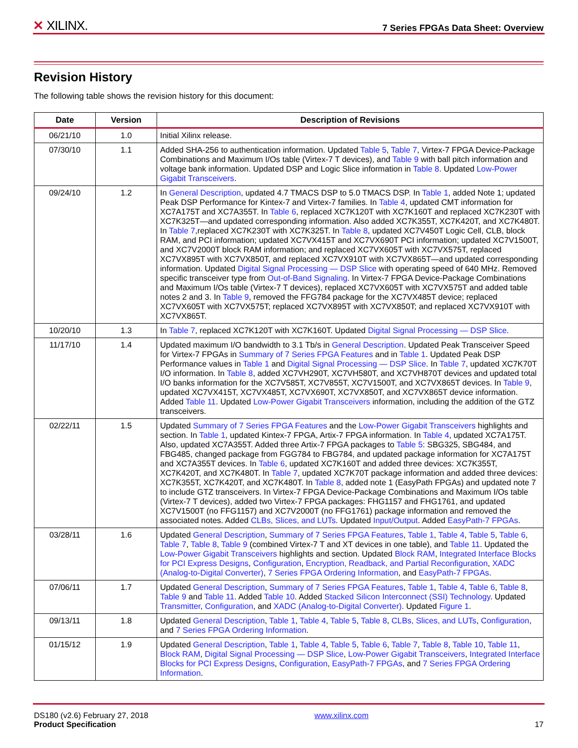✕ XILINX.
7 Series FPGAs Data Sheet: Overview
Revision History
The following table shows the revision history for this document:
| Date | Version | Description of Revisions |
| --- | --- | --- |
| 06/21/10 | 1.0 | Initial Xilinx release. |
| 07/30/10 | 1.1 | Added SHA-256 to authentication information. Updated Table 5 , Table 7 , Virtex-7 FPGA Device-Package Combinations and Maximum I/Os table (Virtex-7 T devices), and Table 9 with ball pitch information and voltage bank information. Updated DSP and Logic Slice information in Table 8 . Updated Low-Power Gigabit Transceivers . |
| 09/24/10 | 1.2 | In General Description , updated 4.7 TMACS DSP to 5.0 TMACS DSP. In Table 1 , added Note 1; updated Peak DSP Performance for Kintex-7 and Virtex-7 families. In Table 4 , updated CMT information for XC7A175T and XC7A355T. In Table 6 , replaced XC7K120T with XC7K160T and replaced XC7K230T with XC7K325T—and updated corresponding information. Also added XC7K355T, XC7K420T, and XC7K480T. In Table 7 ,replaced XC7K230T with XC7K325T. In Table 8 , updated XC7V450T Logic Cell, CLB, block RAM, and PCI information; updated XC7VX415T and XC7VX690T PCI information; updated XC7V1500T, and XC7V2000T block RAM information; and replaced XC7VX605T with XC7VX575T, replaced XC7VX895T with XC7VX850T, and replaced XC7VX910T with XC7VX865T—and updated corresponding information. Updated Digital Signal Processing — DSP Slice with operating speed of 640 MHz. Removed specific transceiver type from Out-of-Band Signaling . In Virtex-7 FPGA Device-Package Combinations and Maximum I/Os table (Virtex-7 T devices), replaced XC7VX605T with XC7VX575T and added table notes 2 and 3. In Table 9 , removed the FFG784 package for the XC7VX485T device; replaced XC7VX605T with XC7VX575T; replaced XC7VX895T with XC7VX850T; and replaced XC7VX910T with XC7VX865T. |
| 10/20/10 | 1.3 | In Table 7 , replaced XC7K120T with XC7K160T. Updated Digital Signal Processing — DSP Slice . |
| 11/17/10 | 1.4 | Updated maximum I/O bandwidth to 3.1 Tb/s in General Description . Updated Peak Transceiver Speed for Virtex-7 FPGAs in Summary of 7 Series FPGA Features and in Table 1 . Updated Peak DSP Performance values in Table 1 and Digital Signal Processing — DSP Slice . In Table 7 , updated XC7K70T I/O information. In Table 8 , added XC7VH290T, XC7VH580T, and XC7VH870T devices and updated total I/O banks information for the XC7V585T, XC7V855T, XC7V1500T, and XC7VX865T devices. In Table 9 , updated XC7VX415T, XC7VX485T, XC7VX690T, XC7VX850T, and XC7VX865T device information. Added Table 11 . Updated Low-Power Gigabit Transceivers information, including the addition of the GTZ transceivers. |
| 02/22/11 | 1.5 | Updated Summary of 7 Series FPGA Features and the Low-Power Gigabit Transceivers highlights and section. In Table 1 , updated Kintex-7 FPGA, Artix-7 FPGA information. In Table 4 , updated XC7A175T. Also, updated XC7A355T. Added three Artix-7 FPGA packages to Table 5 : SBG325, SBG484, and FBG485, changed package from FGG784 to FBG784, and updated package information for XC7A175T and XC7A355T devices. In Table 6 , updated XC7K160T and added three devices: XC7K355T, XC7K420T, and XC7K480T. In Table 7 , updated XC7K70T package information and added three devices: XC7K355T, XC7K420T, and XC7K480T. In Table 8 , added note 1 (EasyPath FPGAs) and updated note 7 to include GTZ transceivers. In Virtex-7 FPGA Device-Package Combinations and Maximum I/Os table (Virtex-7 T devices), added two Virtex-7 FPGA packages: FHG1157 and FHG1761, and updated XC7V1500T (no FFG1157) and XC7V2000T (no FFG1761) package information and removed the associated notes. Added CLBs, Slices, and LUTs . Updated Input/Output . Added EasyPath-7 FPGAs . |
| 03/28/11 | 1.6 | Updated General Description , Summary of 7 Series FPGA Features , Table 1 , Table 4 , Table 5 , Table 6 , Table 7 , Table 8 , Table 9 (combined Virtex-7 T and XT devices in one table), and Table 11 . Updated the Low-Power Gigabit Transceivers highlights and section. Updated Block RAM , Integrated Interface Blocks for PCI Express Designs , Configuration , Encryption, Readback, and Partial Reconfiguration , XADC (Analog-to-Digital Converter) , 7 Series FPGA Ordering Information , and EasyPath-7 FPGAs . |
| 07/06/11 | 1.7 | Updated General Description , Summary of 7 Series FPGA Features , Table 1 , Table 4 , Table 6 , Table 8 , Table 9 and Table 11 . Added Table 10 . Added Stacked Silicon Interconnect (SSI) Technology . Updated Transmitter , Configuration , and XADC (Analog-to-Digital Converter) . Updated Figure 1 . |
| 09/13/11 | 1.8 | Updated General Description , Table 1 , Table 4 , Table 5 , Table 8 , CLBs, Slices, and LUTs , Configuration , and 7 Series FPGA Ordering Information . |
| 01/15/12 | 1.9 | Updated General Description , Table 1 , Table 4 , Table 5 , Table 6 , Table 7 , Table 8 , Table 10 , Table 11 , Block RAM , Digital Signal Processing — DSP Slice , Low-Power Gigabit Transceivers , Integrated Interface Blocks for PCI Express Designs , Configuration , EasyPath-7 FPGAs , and 7 Series FPGA Ordering Information . |
DS180 (v2.6) February 27, 2018
Product Specification
www.xilinx.com
17